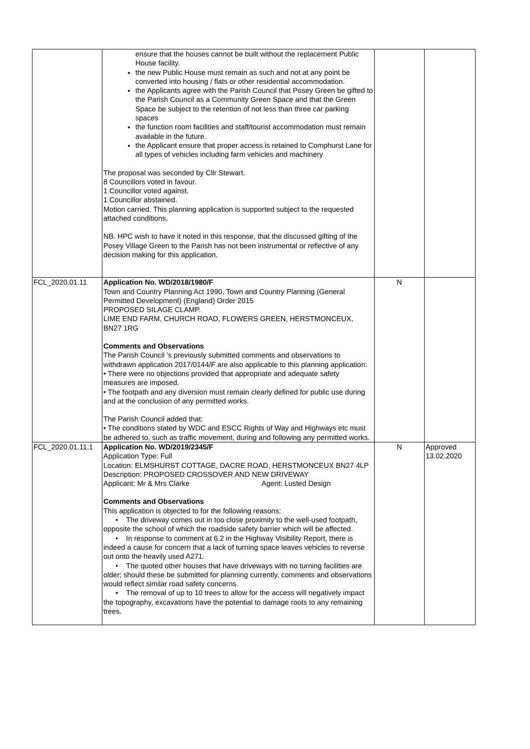| | ensure that the houses cannot be built without the replacement Public House facility. the new Public House must remain as such and not at any point be converted into housing / flats or other residential accommodation. the Applicants agree with the Parish Council that Posey Green be gifted to the Parish Council as a Community Green Space and that the Green Space be subject to the retention of not less than three car parking spaces the function room facilities and staff/tourist accommodation must remain available in the future. the Applicant ensure that proper access is retained to Comphurst Lane for all types of vehicles including farm vehicles and machinery The proposal was seconded by Cllr Stewart. 8 Councillors voted in favour. 1 Councillor voted against. 1 Councillor abstained. Motion carried. This planning application is supported subject to the requested attached conditions. NB. HPC wish to have it noted in this response, that the discussed gifting of the Posey Village Green to the Parish has not been instrumental or reflective of any decision making for this application. | | |
| FCL_2020.01.11 | Application No. WD/2018/1980/F Town and Country Planning Act 1990, Town and Country Planning (General Permitted Development) (England) Order 2015 PROPOSED SILAGE CLAMP. LIME END FARM, CHURCH ROAD, FLOWERS GREEN, HERSTMONCEUX, BN27 1RG Comments and Observations The Parish Council ’s previously submitted comments and observations to withdrawn application 2017/0144/F are also applicable to this planning application: • There were no objections provided that appropriate and adequate safety measures are imposed. • The footpath and any diversion must remain clearly defined for public use during and at the conclusion of any permitted works. The Parish Council added that: • The conditions stated by WDC and ESCC Rights of Way and Highways etc must be adhered to, such as traffic movement, during and following any permitted works. | N | |
| FCL_2020.01.11.1 | Application No. WD/2019/2345/F Application Type: Full Location: ELMSHURST COTTAGE, DACRE ROAD, HERSTMONCEUX BN27 4LP Description: PROPOSED CROSSOVER AND NEW DRIVEWAY Applicant: Mr & Mrs Clarke Agent: Lusted Design Comments and Observations This application is objected to for the following reasons: • The driveway comes out in too close proximity to the well-used footpath, opposite the school of which the roadside safety barrier which will be affected. • In response to comment at 6.2 in the Highway Visibility Report, there is indeed a cause for concern that a lack of turning space leaves vehicles to reverse out onto the heavily used A271. • The quoted other houses that have driveways with no turning facilities are older; should these be submitted for planning currently, comments and observations would reflect similar road safety concerns. • The removal of up to 10 trees to allow for the access will negatively impact the topography, excavations have the potential to damage roots to any remaining trees. | N | Approved 13.02.2020 |